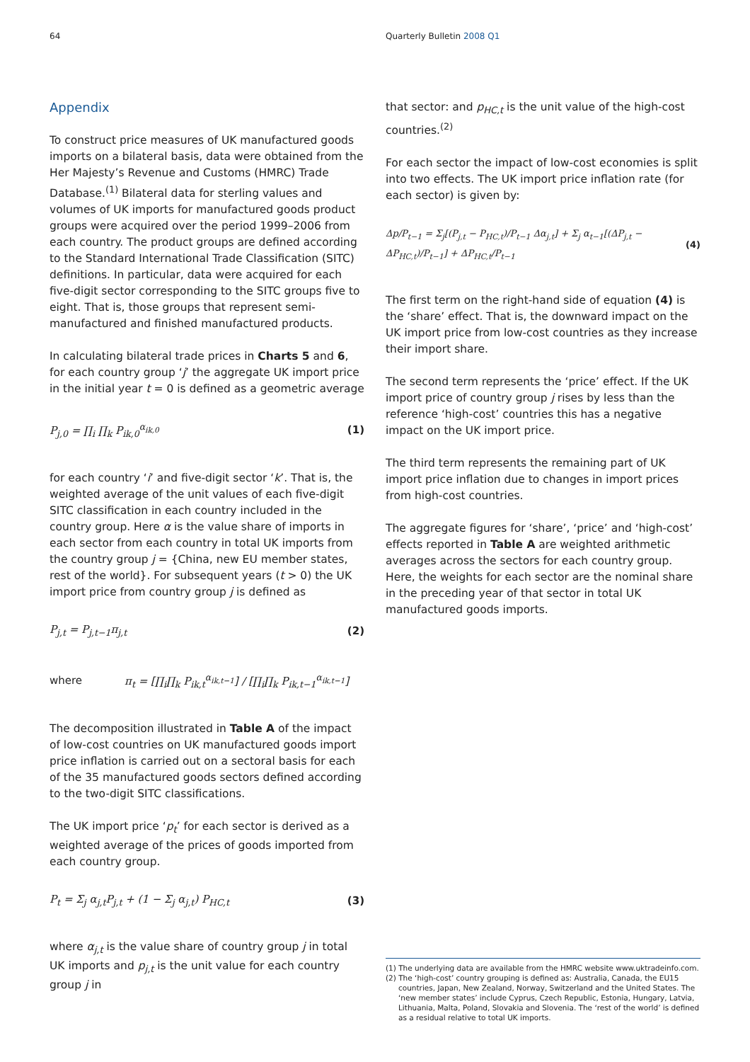64 Quarterly Bulletin 2008 Q1
Appendix
To construct price measures of UK manufactured goods imports on a bilateral basis, data were obtained from the Her Majesty’s Revenue and Customs (HMRC) Trade Database.<sup>(1)</sup> Bilateral data for sterling values and volumes of UK imports for manufactured goods product groups were acquired over the period 1999–2006 from each country. The product groups are defined according to the Standard International Trade Classification (SITC) definitions. In particular, data were acquired for each five-digit sector corresponding to the SITC groups five to eight. That is, those groups that represent semi-manufactured and finished manufactured products.
In calculating bilateral trade prices in Charts 5 and 6, for each country group ‘j’ the aggregate UK import price in the initial year t = 0 is defined as a geometric average
P<sub>j,0</sub> = ∏<sub>i</sub> ∏<sub>k</sub> P<sub>ik,0</sub><sup>α<sub>ik,0</sub></sup> (1)
for each country ‘i’ and five-digit sector ‘k’. That is, the weighted average of the unit values of each five-digit SITC classification in each country included in the country group. Here α is the value share of imports in each sector from each country in total UK imports from the country group j = {China, new EU member states, rest of the world}. For subsequent years (t > 0) the UK import price from country group j is defined as
P<sub>j,t</sub> = P<sub>j,t−1</sub>π<sub>j,t</sub> (2)
where π<sub>t</sub> = [∏<sub>i</sub>∏<sub>k</sub> P<sub>ik,t</sub><sup>α<sub>ik,t−1</sub></sup>] / [∏<sub>i</sub>∏<sub>k</sub> P<sub>ik,t−1</sub><sup>α<sub>ik,t−1</sub></sup>]
The decomposition illustrated in Table A of the impact of low-cost countries on UK manufactured goods import price inflation is carried out on a sectoral basis for each of the 35 manufactured goods sectors defined according to the two-digit SITC classifications.
The UK import price ‘p<sub>t</sub>’ for each sector is derived as a weighted average of the prices of goods imported from each country group.
P<sub>t</sub> = Σ<sub>j</sub> α<sub>j,t</sub>P<sub>j,t</sub> + (1 − Σ<sub>j</sub> α<sub>j,t</sub>) P<sub>HC,t</sub> (3)
where α<sub>j,t</sub> is the value share of country group j in total UK imports and p<sub>j,t</sub> is the unit value for each country group j in
that sector: and p<sub>HC,t</sub> is the unit value of the high-cost countries.<sup>(2)</sup>
For each sector the impact of low-cost economies is split into two effects. The UK import price inflation rate (for each sector) is given by:
Δp/P<sub>t−1</sub> = Σ<sub>j</sub>[(P<sub>j,t</sub> − P<sub>HC,t</sub>)/P<sub>t−1</sub> Δα<sub>j,t</sub>] + Σ<sub>j</sub> α<sub>t−1</sub>[(ΔP<sub>j,t</sub> − ΔP<sub>HC,t</sub>)/P<sub>t−1</sub>] + ΔP<sub>HC,t</sub>/P<sub>t−1</sub> (4)
The first term on the right-hand side of equation (4) is the ‘share’ effect. That is, the downward impact on the UK import price from low-cost countries as they increase their import share.
The second term represents the ‘price’ effect. If the UK import price of country group j rises by less than the reference ‘high-cost’ countries this has a negative impact on the UK import price.
The third term represents the remaining part of UK import price inflation due to changes in import prices from high-cost countries.
The aggregate figures for ‘share’, ‘price’ and ‘high-cost’ effects reported in Table A are weighted arithmetic averages across the sectors for each country group. Here, the weights for each sector are the nominal share in the preceding year of that sector in total UK manufactured goods imports.
(1) The underlying data are available from the HMRC website www.uktradeinfo.com.
(2) The ‘high-cost’ country grouping is defined as: Australia, Canada, the EU15 countries, Japan, New Zealand, Norway, Switzerland and the United States. The ‘new member states’ include Cyprus, Czech Republic, Estonia, Hungary, Latvia, Lithuania, Malta, Poland, Slovakia and Slovenia. The ‘rest of the world’ is defined as a residual relative to total UK imports.